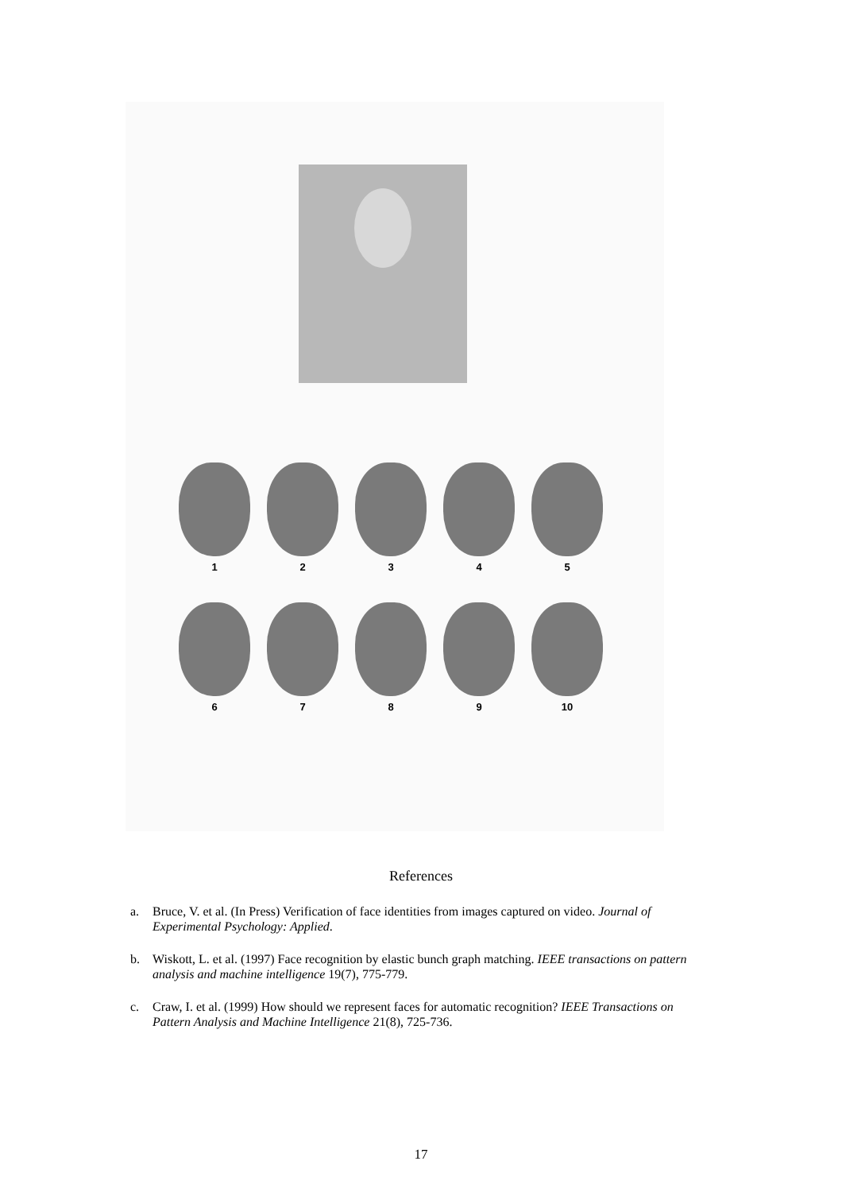1 2 3 4 5
6 7 8 9 10
References
a. Bruce, V. et al. (In Press) Verification of face identities from images captured on video. Journal of Experimental Psychology: Applied.
b. Wiskott, L. et al. (1997) Face recognition by elastic bunch graph matching. IEEE transactions on pattern analysis and machine intelligence 19(7), 775-779.
c. Craw, I. et al. (1999) How should we represent faces for automatic recognition? IEEE Transactions on Pattern Analysis and Machine Intelligence 21(8), 725-736.
17